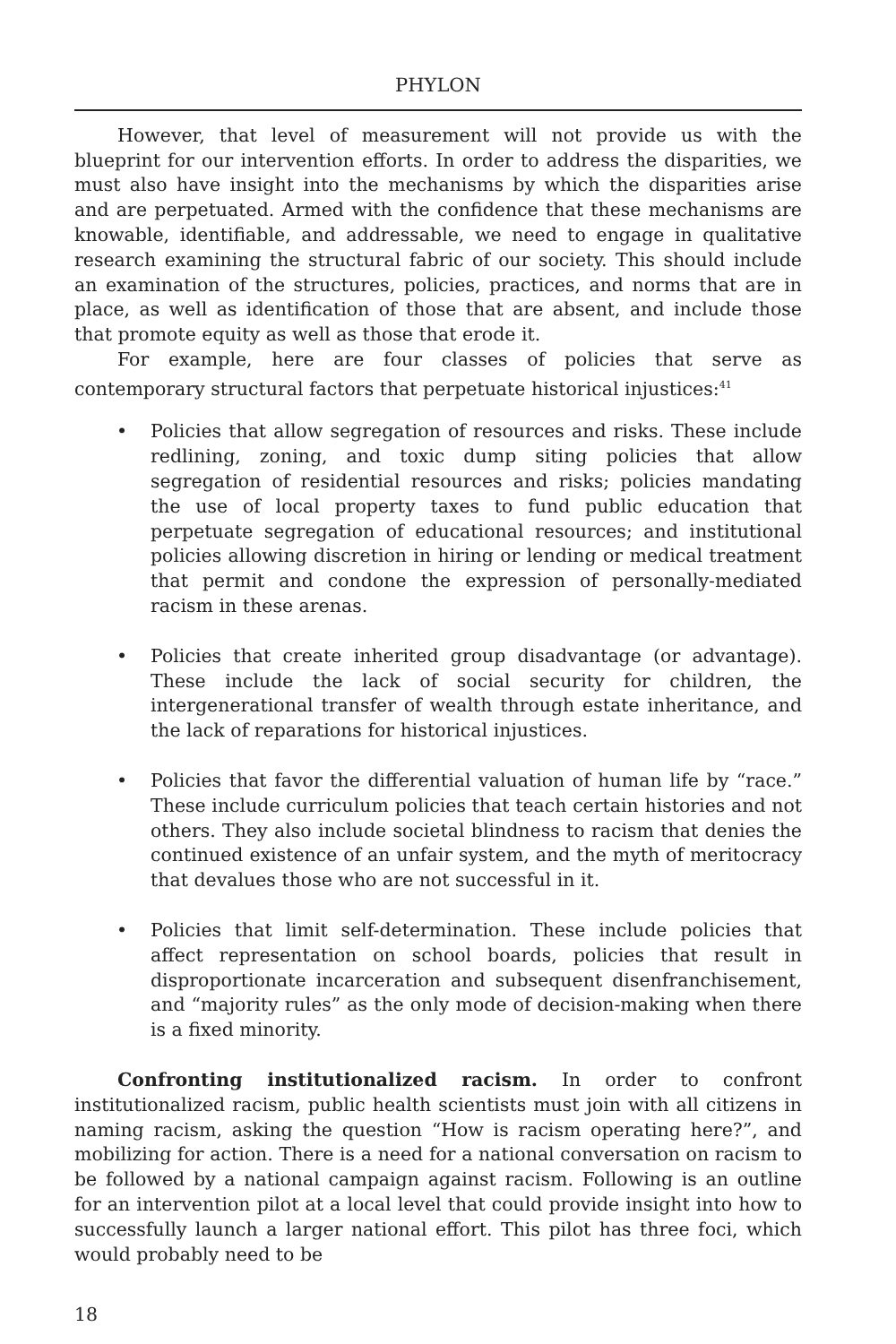PHYLON
However, that level of measurement will not provide us with the blueprint for our intervention efforts. In order to address the disparities, we must also have insight into the mechanisms by which the disparities arise and are perpetuated. Armed with the confidence that these mechanisms are knowable, identifiable, and addressable, we need to engage in qualitative research examining the structural fabric of our society. This should include an examination of the structures, policies, practices, and norms that are in place, as well as identification of those that are absent, and include those that promote equity as well as those that erode it.
For example, here are four classes of policies that serve as contemporary structural factors that perpetuate historical injustices:<sup>41</sup>
• Policies that allow segregation of resources and risks. These include redlining, zoning, and toxic dump siting policies that allow segregation of residential resources and risks; policies mandating the use of local property taxes to fund public education that perpetuate segregation of educational resources; and institutional policies allowing discretion in hiring or lending or medical treatment that permit and condone the expression of personally-mediated racism in these arenas.
• Policies that create inherited group disadvantage (or advantage). These include the lack of social security for children, the intergenerational transfer of wealth through estate inheritance, and the lack of reparations for historical injustices.
• Policies that favor the differential valuation of human life by “race.” These include curriculum policies that teach certain histories and not others. They also include societal blindness to racism that denies the continued existence of an unfair system, and the myth of meritocracy that devalues those who are not successful in it.
• Policies that limit self-determination. These include policies that affect representation on school boards, policies that result in disproportionate incarceration and subsequent disenfranchisement, and “majority rules” as the only mode of decision-making when there is a fixed minority.
Confronting institutionalized racism. In order to confront institutionalized racism, public health scientists must join with all citizens in naming racism, asking the question “How is racism operating here?”, and mobilizing for action. There is a need for a national conversation on racism to be followed by a national campaign against racism. Following is an outline for an intervention pilot at a local level that could provide insight into how to successfully launch a larger national effort. This pilot has three foci, which would probably need to be
18